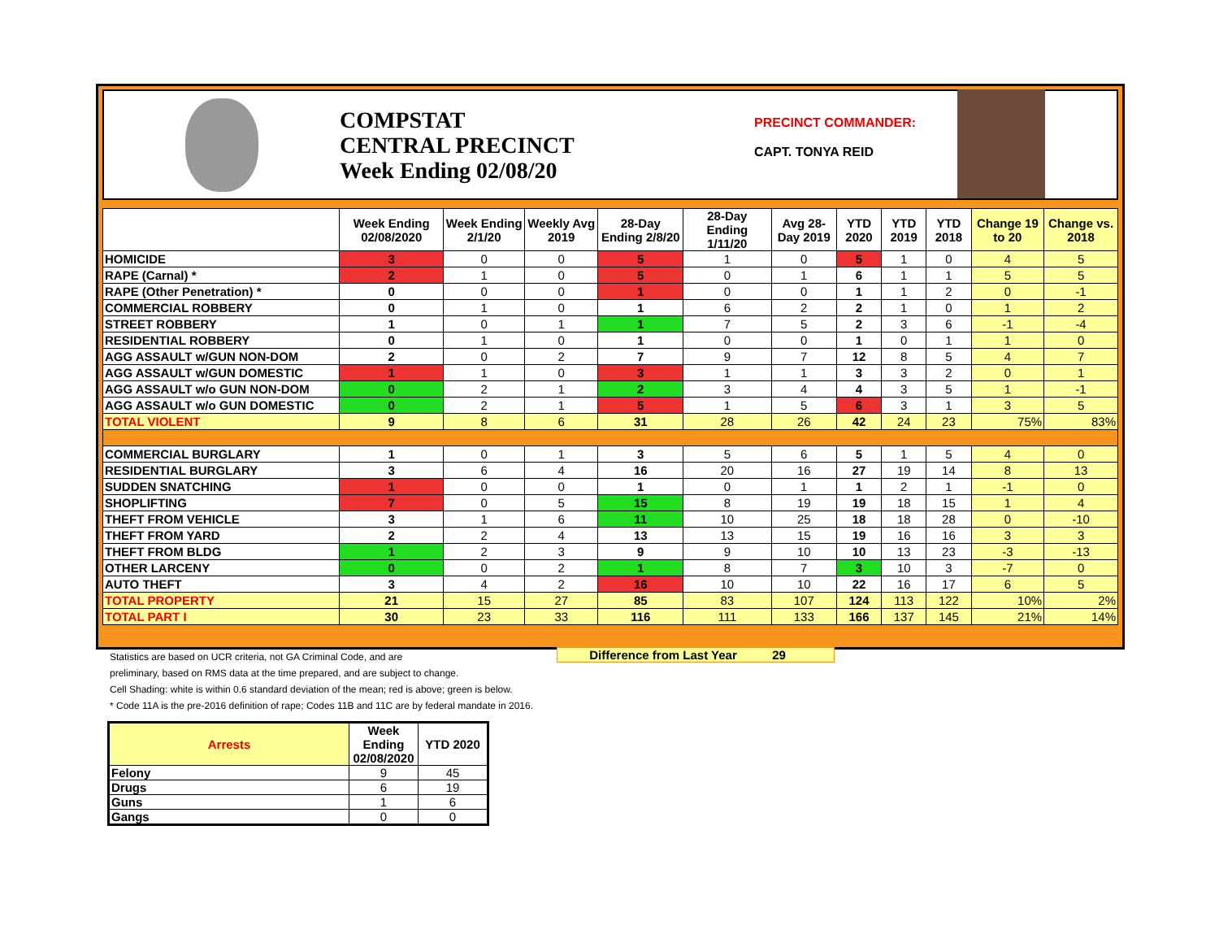COMPSTAT
CENTRAL PRECINCT
Week Ending 02/08/20
PRECINCT COMMANDER:
CAPT. TONYA REID
| | Week Ending 02/08/2020 | Week Ending 2/1/20 | Weekly Avg 2019 | 28-Day Ending 2/8/20 | 28-Day Ending 1/11/20 | Avg 28-Day 2019 | YTD 2020 | YTD 2019 | YTD 2018 | Change 19 to 20 | Change vs. 2018 |
| --- | --- | --- | --- | --- | --- | --- | --- | --- | --- | --- | --- |
| HOMICIDE | 3 | 0 | 0 | 5 | 1 | 0 | 5 | 1 | 0 | 4 | 5 |
| RAPE (Carnal) * | 2 | 1 | 0 | 5 | 0 | 1 | 6 | 1 | 1 | 5 | 5 |
| RAPE (Other Penetration) * | 0 | 0 | 0 | 1 | 0 | 0 | 1 | 1 | 2 | 0 | -1 |
| COMMERCIAL ROBBERY | 0 | 1 | 0 | 1 | 6 | 2 | 2 | 1 | 0 | 1 | 2 |
| STREET ROBBERY | 1 | 0 | 1 | 1 | 7 | 5 | 2 | 3 | 6 | -1 | -4 |
| RESIDENTIAL ROBBERY | 0 | 1 | 0 | 1 | 0 | 0 | 1 | 0 | 1 | 1 | 0 |
| AGG ASSAULT w/GUN NON-DOM | 2 | 0 | 2 | 7 | 9 | 7 | 12 | 8 | 5 | 4 | 7 |
| AGG ASSAULT w/GUN DOMESTIC | 1 | 1 | 0 | 3 | 1 | 1 | 3 | 3 | 2 | 0 | 1 |
| AGG ASSAULT w/o GUN NON-DOM | 0 | 2 | 1 | 2 | 3 | 4 | 4 | 3 | 5 | 1 | -1 |
| AGG ASSAULT w/o GUN DOMESTIC | 0 | 2 | 1 | 5 | 1 | 5 | 6 | 3 | 1 | 3 | 5 |
| TOTAL VIOLENT | 9 | 8 | 6 | 31 | 28 | 26 | 42 | 24 | 23 | 75% | 83% |
| COMMERCIAL BURGLARY | 1 | 0 | 1 | 3 | 5 | 6 | 5 | 1 | 5 | 4 | 0 |
| RESIDENTIAL BURGLARY | 3 | 6 | 4 | 16 | 20 | 16 | 27 | 19 | 14 | 8 | 13 |
| SUDDEN SNATCHING | 1 | 0 | 0 | 1 | 0 | 1 | 1 | 2 | 1 | -1 | 0 |
| SHOPLIFTING | 7 | 0 | 5 | 15 | 8 | 19 | 19 | 18 | 15 | 1 | 4 |
| THEFT FROM VEHICLE | 3 | 1 | 6 | 11 | 10 | 25 | 18 | 18 | 28 | 0 | -10 |
| THEFT FROM YARD | 2 | 2 | 4 | 13 | 13 | 15 | 19 | 16 | 16 | 3 | 3 |
| THEFT FROM BLDG | 1 | 2 | 3 | 9 | 9 | 10 | 10 | 13 | 23 | -3 | -13 |
| OTHER LARCENY | 0 | 0 | 2 | 1 | 8 | 7 | 3 | 10 | 3 | -7 | 0 |
| AUTO THEFT | 3 | 4 | 2 | 16 | 10 | 10 | 22 | 16 | 17 | 6 | 5 |
| TOTAL PROPERTY | 21 | 15 | 27 | 85 | 83 | 107 | 124 | 113 | 122 | 10% | 2% |
| TOTAL PART I | 30 | 23 | 33 | 116 | 111 | 133 | 166 | 137 | 145 | 21% | 14% |
Difference from Last Year 29
Statistics are based on UCR criteria, not GA Criminal Code, and are
preliminary, based on RMS data at the time prepared, and are subject to change.
Cell Shading: white is within 0.6 standard deviation of the mean; red is above; green is below.
* Code 11A is the pre-2016 definition of rape; Codes 11B and 11C are by federal mandate in 2016.
| Arrests | Week Ending 02/08/2020 | YTD 2020 |
| --- | --- | --- |
| Felony | 9 | 45 |
| Drugs | 6 | 19 |
| Guns | 1 | 6 |
| Gangs | 0 | 0 |